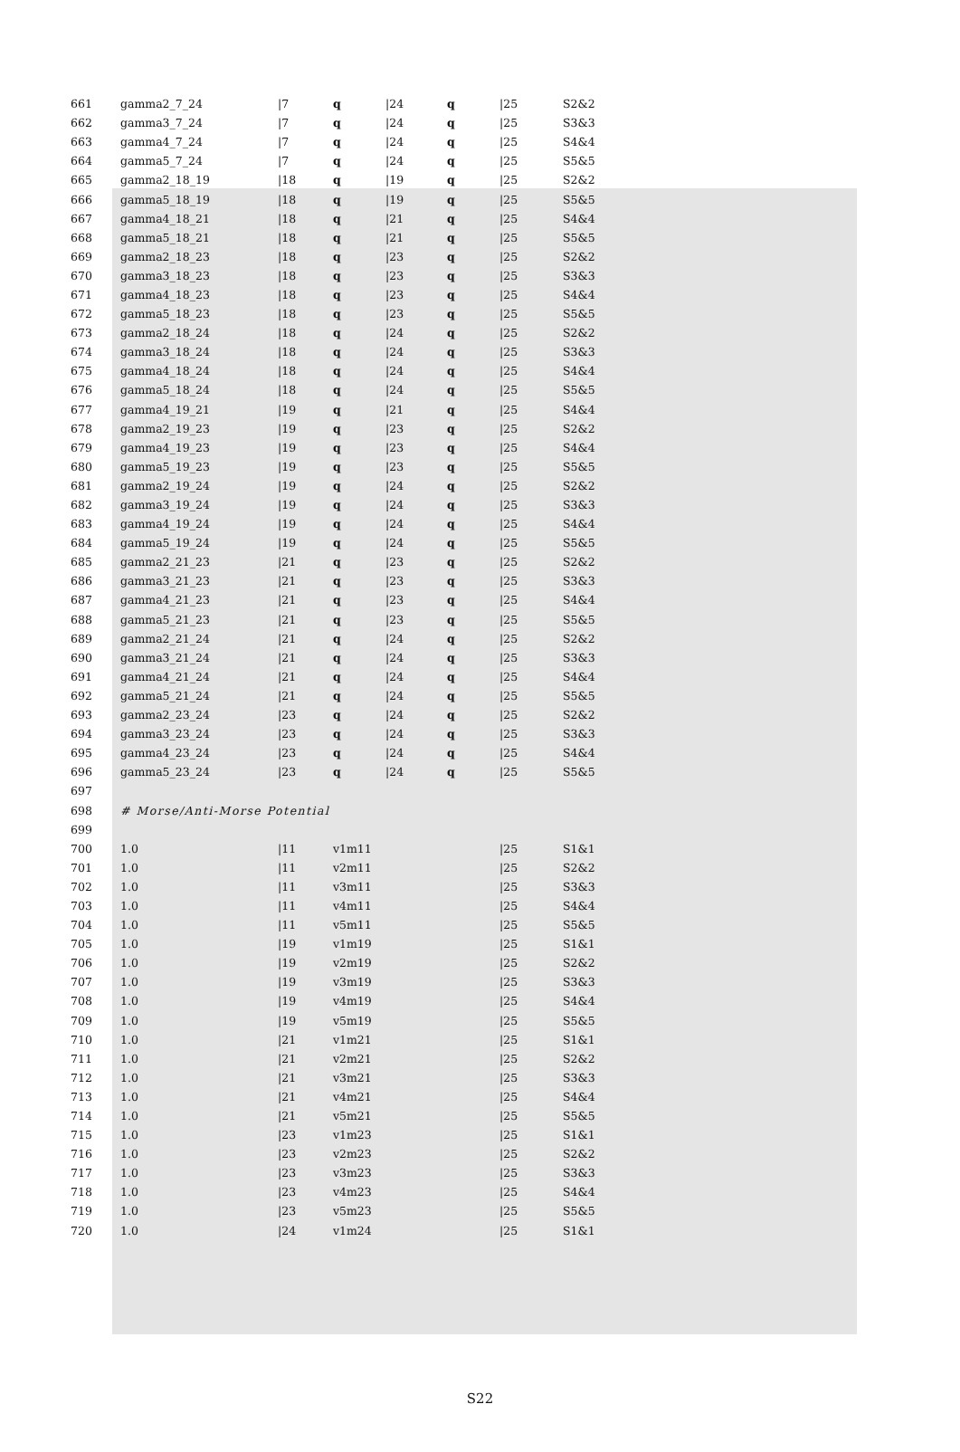| 661 | gamma2_7_24 | /7 | q | /24 | q | /25 | S2&2 |
| 662 | gamma3_7_24 | /7 | q | /24 | q | /25 | S3&3 |
| 663 | gamma4_7_24 | /7 | q | /24 | q | /25 | S4&4 |
| 664 | gamma5_7_24 | /7 | q | /24 | q | /25 | S5&5 |
| 665 | gamma2_18_19 | /18 | q | /19 | q | /25 | S2&2 |
| 666 | gamma5_18_19 | /18 | q | /19 | q | /25 | S5&5 |
| 667 | gamma4_18_21 | /18 | q | /21 | q | /25 | S4&4 |
| 668 | gamma5_18_21 | /18 | q | /21 | q | /25 | S5&5 |
| 669 | gamma2_18_23 | /18 | q | /23 | q | /25 | S2&2 |
| 670 | gamma3_18_23 | /18 | q | /23 | q | /25 | S3&3 |
| 671 | gamma4_18_23 | /18 | q | /23 | q | /25 | S4&4 |
| 672 | gamma5_18_23 | /18 | q | /23 | q | /25 | S5&5 |
| 673 | gamma2_18_24 | /18 | q | /24 | q | /25 | S2&2 |
| 674 | gamma3_18_24 | /18 | q | /24 | q | /25 | S3&3 |
| 675 | gamma4_18_24 | /18 | q | /24 | q | /25 | S4&4 |
| 676 | gamma5_18_24 | /18 | q | /24 | q | /25 | S5&5 |
| 677 | gamma4_19_21 | /19 | q | /21 | q | /25 | S4&4 |
| 678 | gamma2_19_23 | /19 | q | /23 | q | /25 | S2&2 |
| 679 | gamma4_19_23 | /19 | q | /23 | q | /25 | S4&4 |
| 680 | gamma5_19_23 | /19 | q | /23 | q | /25 | S5&5 |
| 681 | gamma2_19_24 | /19 | q | /24 | q | /25 | S2&2 |
| 682 | gamma3_19_24 | /19 | q | /24 | q | /25 | S3&3 |
| 683 | gamma4_19_24 | /19 | q | /24 | q | /25 | S4&4 |
| 684 | gamma5_19_24 | /19 | q | /24 | q | /25 | S5&5 |
| 685 | gamma2_21_23 | /21 | q | /23 | q | /25 | S2&2 |
| 686 | gamma3_21_23 | /21 | q | /23 | q | /25 | S3&3 |
| 687 | gamma4_21_23 | /21 | q | /23 | q | /25 | S4&4 |
| 688 | gamma5_21_23 | /21 | q | /23 | q | /25 | S5&5 |
| 689 | gamma2_21_24 | /21 | q | /24 | q | /25 | S2&2 |
| 690 | gamma3_21_24 | /21 | q | /24 | q | /25 | S3&3 |
| 691 | gamma4_21_24 | /21 | q | /24 | q | /25 | S4&4 |
| 692 | gamma5_21_24 | /21 | q | /24 | q | /25 | S5&5 |
| 693 | gamma2_23_24 | /23 | q | /24 | q | /25 | S2&2 |
| 694 | gamma3_23_24 | /23 | q | /24 | q | /25 | S3&3 |
| 695 | gamma4_23_24 | /23 | q | /24 | q | /25 | S4&4 |
| 696 | gamma5_23_24 | /23 | q | /24 | q | /25 | S5&5 |
| 697 | | | | | | | |
| 698 | # Morse/Anti-Morse Potential | | | | | | |
| 699 | | | | | | | |
| 700 | 1.0 | /11 | v1m11 | | | /25 | S1&1 |
| 701 | 1.0 | /11 | v2m11 | | | /25 | S2&2 |
| 702 | 1.0 | /11 | v3m11 | | | /25 | S3&3 |
| 703 | 1.0 | /11 | v4m11 | | | /25 | S4&4 |
| 704 | 1.0 | /11 | v5m11 | | | /25 | S5&5 |
| 705 | 1.0 | /19 | v1m19 | | | /25 | S1&1 |
| 706 | 1.0 | /19 | v2m19 | | | /25 | S2&2 |
| 707 | 1.0 | /19 | v3m19 | | | /25 | S3&3 |
| 708 | 1.0 | /19 | v4m19 | | | /25 | S4&4 |
| 709 | 1.0 | /19 | v5m19 | | | /25 | S5&5 |
| 710 | 1.0 | /21 | v1m21 | | | /25 | S1&1 |
| 711 | 1.0 | /21 | v2m21 | | | /25 | S2&2 |
| 712 | 1.0 | /21 | v3m21 | | | /25 | S3&3 |
| 713 | 1.0 | /21 | v4m21 | | | /25 | S4&4 |
| 714 | 1.0 | /21 | v5m21 | | | /25 | S5&5 |
| 715 | 1.0 | /23 | v1m23 | | | /25 | S1&1 |
| 716 | 1.0 | /23 | v2m23 | | | /25 | S2&2 |
| 717 | 1.0 | /23 | v3m23 | | | /25 | S3&3 |
| 718 | 1.0 | /23 | v4m23 | | | /25 | S4&4 |
| 719 | 1.0 | /23 | v5m23 | | | /25 | S5&5 |
| 720 | 1.0 | /24 | v1m24 | | | /25 | S1&1 |
S22